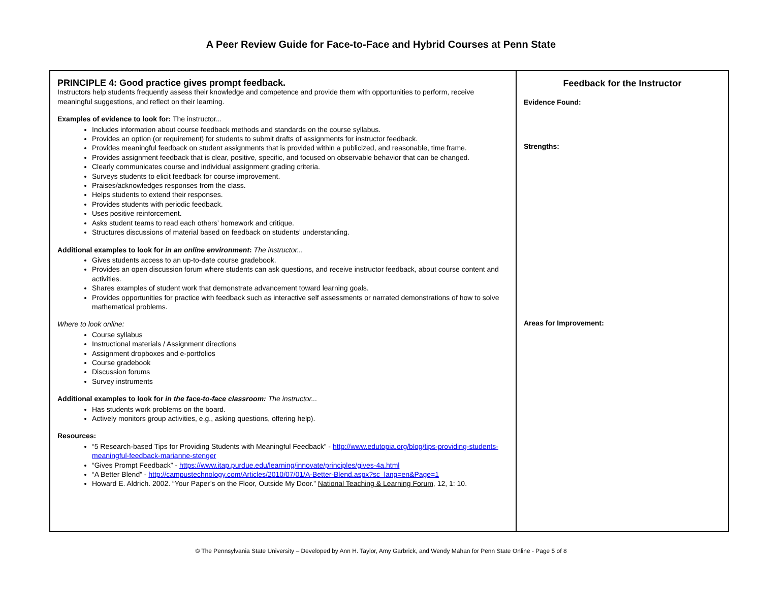A Peer Review Guide for Face-to-Face and Hybrid Courses at Penn State
| PRINCIPLE 4: Good practice gives prompt feedback. Instructors help students frequently assess their knowledge and competence and provide them with opportunities to perform, receive meaningful suggestions, and reflect on their learning. Examples of evidence to look for: The instructor... Includes information about course feedback methods and standards on the course syllabus. Provides an option (or requirement) for students to submit drafts of assignments for instructor feedback. Provides meaningful feedback on student assignments that is provided within a publicized, and reasonable, time frame. Provides assignment feedback that is clear, positive, specific, and focused on observable behavior that can be changed. Clearly communicates course and individual assignment grading criteria. Surveys students to elicit feedback for course improvement. Praises/acknowledges responses from the class. Helps students to extend their responses. Provides students with periodic feedback. Uses positive reinforcement. Asks student teams to read each others’ homework and critique. Structures discussions of material based on feedback on students’ understanding. Additional examples to look for in an online environment : The instructor... Gives students access to an up-to-date course gradebook. Provides an open discussion forum where students can ask questions, and receive instructor feedback, about course content and activities. Shares examples of student work that demonstrate advancement toward learning goals. Provides opportunities for practice with feedback such as interactive self assessments or narrated demonstrations of how to solve mathematical problems. Where to look online: Course syllabus Instructional materials / Assignment directions Assignment dropboxes and e-portfolios Course gradebook Discussion forums Survey instruments Additional examples to look for in the face-to-face classroom: The instructor... Has students work problems on the board. Actively monitors group activities, e.g., asking questions, offering help). Resources: “5 Research-based Tips for Providing Students with Meaningful Feedback” - http://www.edutopia.org/blog/tips-providing-students-meaningful-feedback-marianne-stenger “Gives Prompt Feedback” - https://www.itap.purdue.edu/learning/innovate/principles/gives-4a.html “A Better Blend” - http://campustechnology.com/Articles/2010/07/01/A-Better-Blend.aspx?sc_lang=en&Page=1 Howard E. Aldrich. 2002. “Your Paper’s on the Floor, Outside My Door.” National Teaching & Learning Forum , 12, 1: 10. | Feedback for the Instructor Evidence Found: Strengths: Areas for Improvement: |
© The Pennsylvania State University – Developed by Ann H. Taylor, Amy Garbrick, and Wendy Mahan for Penn State Online - Page 5 of 8